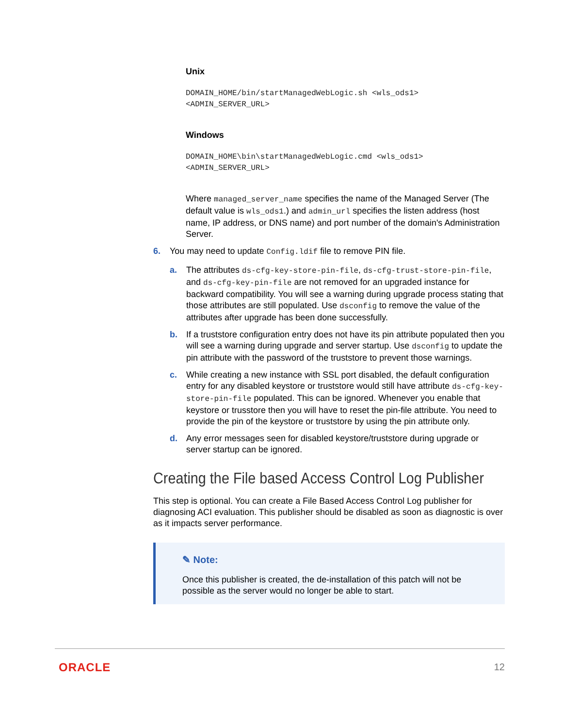Unix
DOMAIN_HOME/bin/startManagedWebLogic.sh <wls_ods1>
<ADMIN_SERVER_URL>
Windows
DOMAIN_HOME\bin\startManagedWebLogic.cmd <wls_ods1>
<ADMIN_SERVER_URL>
Where managed_server_name specifies the name of the Managed Server (The default value is wls_ods1.) and admin_url specifies the listen address (host name, IP address, or DNS name) and port number of the domain's Administration Server.
6. You may need to update Config.ldif file to remove PIN file.
a. The attributes ds-cfg-key-store-pin-file, ds-cfg-trust-store-pin-file, and ds-cfg-key-pin-file are not removed for an upgraded instance for backward compatibility. You will see a warning during upgrade process stating that those attributes are still populated. Use dsconfig to remove the value of the attributes after upgrade has been done successfully.
b. If a truststore configuration entry does not have its pin attribute populated then you will see a warning during upgrade and server startup. Use dsconfig to update the pin attribute with the password of the truststore to prevent those warnings.
c. While creating a new instance with SSL port disabled, the default configuration entry for any disabled keystore or truststore would still have attribute ds-cfg-key-store-pin-file populated. This can be ignored. Whenever you enable that keystore or trusstore then you will have to reset the pin-file attribute. You need to provide the pin of the keystore or truststore by using the pin attribute only.
d. Any error messages seen for disabled keystore/truststore during upgrade or server startup can be ignored.
Creating the File based Access Control Log Publisher
This step is optional. You can create a File Based Access Control Log publisher for diagnosing ACI evaluation. This publisher should be disabled as soon as diagnostic is over as it impacts server performance.
✎ Note:
Once this publisher is created, the de-installation of this patch will not be possible as the server would no longer be able to start.
ORACLE 12